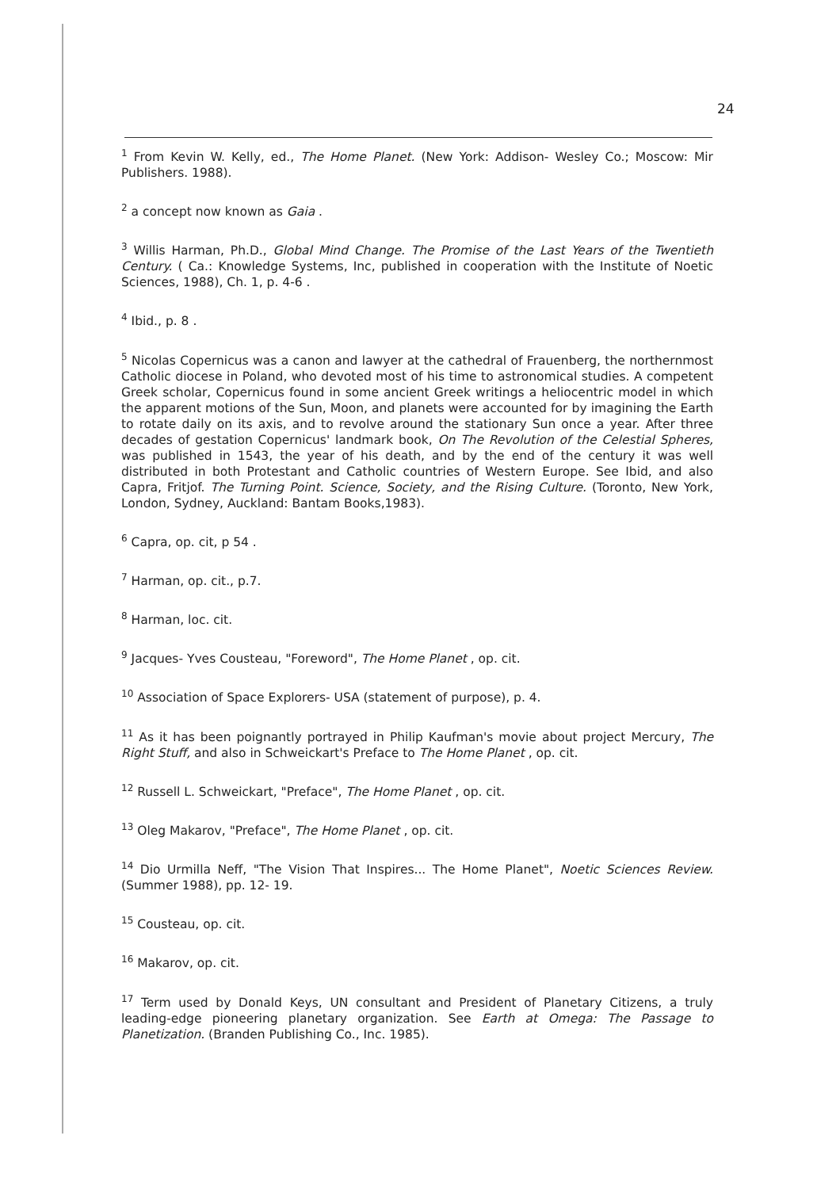24
<sup>1</sup> From Kevin W. Kelly, ed., The Home Planet. (New York: Addison- Wesley Co.; Moscow: Mir Publishers. 1988).
<sup>2</sup> a concept now known as Gaia .
<sup>3</sup> Willis Harman, Ph.D., Global Mind Change. The Promise of the Last Years of the Twentieth Century. ( Ca.: Knowledge Systems, Inc, published in cooperation with the Institute of Noetic Sciences, 1988), Ch. 1, p. 4-6 .
<sup>4</sup> Ibid., p. 8 .
<sup>5</sup> Nicolas Copernicus was a canon and lawyer at the cathedral of Frauenberg, the northernmost Catholic diocese in Poland, who devoted most of his time to astronomical studies. A competent Greek scholar, Copernicus found in some ancient Greek writings a heliocentric model in which the apparent motions of the Sun, Moon, and planets were accounted for by imagining the Earth to rotate daily on its axis, and to revolve around the stationary Sun once a year. After three decades of gestation Copernicus' landmark book, On The Revolution of the Celestial Spheres, was published in 1543, the year of his death, and by the end of the century it was well distributed in both Protestant and Catholic countries of Western Europe. See Ibid, and also Capra, Fritjof. The Turning Point. Science, Society, and the Rising Culture. (Toronto, New York, London, Sydney, Auckland: Bantam Books,1983).
<sup>6</sup> Capra, op. cit, p 54 .
<sup>7</sup> Harman, op. cit., p.7.
<sup>8</sup> Harman, loc. cit.
<sup>9</sup> Jacques- Yves Cousteau, "Foreword", The Home Planet , op. cit.
<sup>10</sup> Association of Space Explorers- USA (statement of purpose), p. 4.
<sup>11</sup> As it has been poignantly portrayed in Philip Kaufman's movie about project Mercury, The Right Stuff, and also in Schweickart's Preface to The Home Planet , op. cit.
<sup>12</sup> Russell L. Schweickart, "Preface", The Home Planet , op. cit.
<sup>13</sup> Oleg Makarov, "Preface", The Home Planet , op. cit.
<sup>14</sup> Dio Urmilla Neff, "The Vision That Inspires... The Home Planet", Noetic Sciences Review. (Summer 1988), pp. 12- 19.
<sup>15</sup> Cousteau, op. cit.
<sup>16</sup> Makarov, op. cit.
<sup>17</sup> Term used by Donald Keys, UN consultant and President of Planetary Citizens, a truly leading-edge pioneering planetary organization. See Earth at Omega: The Passage to Planetization. (Branden Publishing Co., Inc. 1985).